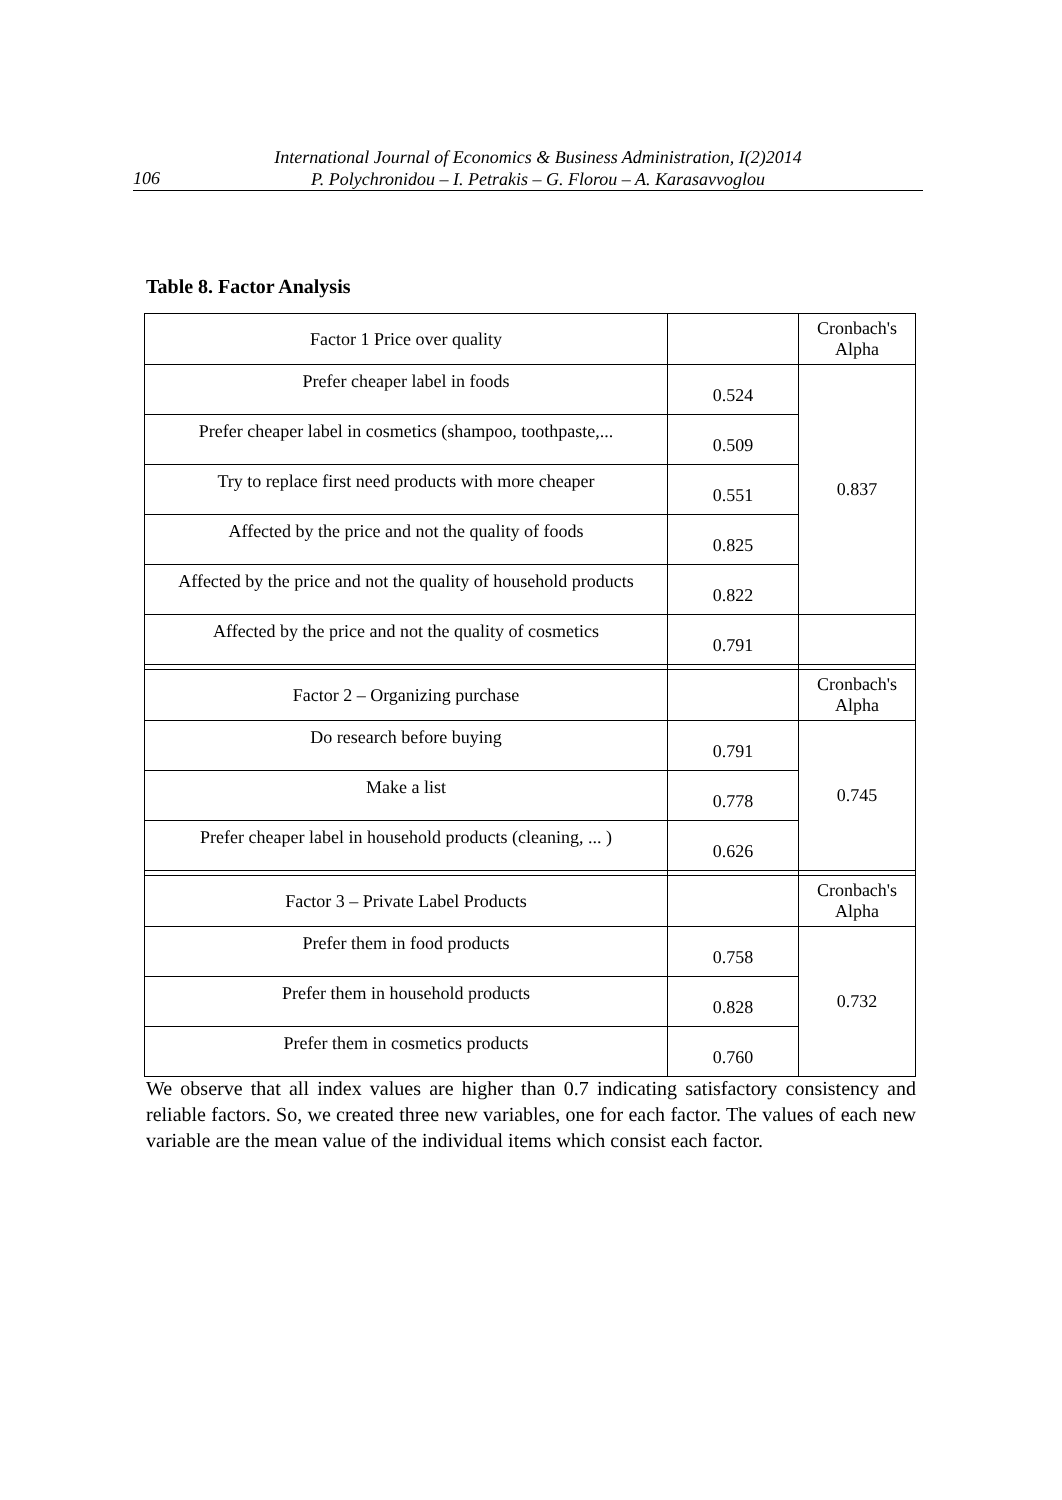106
International Journal of Economics & Business Administration, I(2)2014
P. Polychronidou – I. Petrakis – G. Florou – A. Karasavvoglou
Table 8. Factor Analysis
| Factor 1 Price over quality | | Cronbach's Alpha |
| Prefer cheaper label in foods | 0.524 | 0.837 |
| Prefer cheaper label in cosmetics (shampoo, toothpaste,... | 0.509 | |
| Try to replace first need products with more cheaper | 0.551 | |
| Affected by the price and not the quality of foods | 0.825 | |
| Affected by the price and not the quality of household products | 0.822 | |
| Affected by the price and not the quality of cosmetics | 0.791 | |
| Factor 2 – Organizing purchase | | Cronbach's Alpha |
| Do research before buying | 0.791 | 0.745 |
| Make a list | 0.778 | |
| Prefer cheaper label in household products (cleaning, ... ) | 0.626 | |
| Factor 3 – Private Label Products | | Cronbach's Alpha |
| Prefer them in food products | 0.758 | 0.732 |
| Prefer them in household products | 0.828 | |
| Prefer them in cosmetics products | 0.760 | |
We observe that all index values are higher than 0.7 indicating satisfactory consistency and reliable factors. So, we created three new variables, one for each factor. The values of each new variable are the mean value of the individual items which consist each factor.